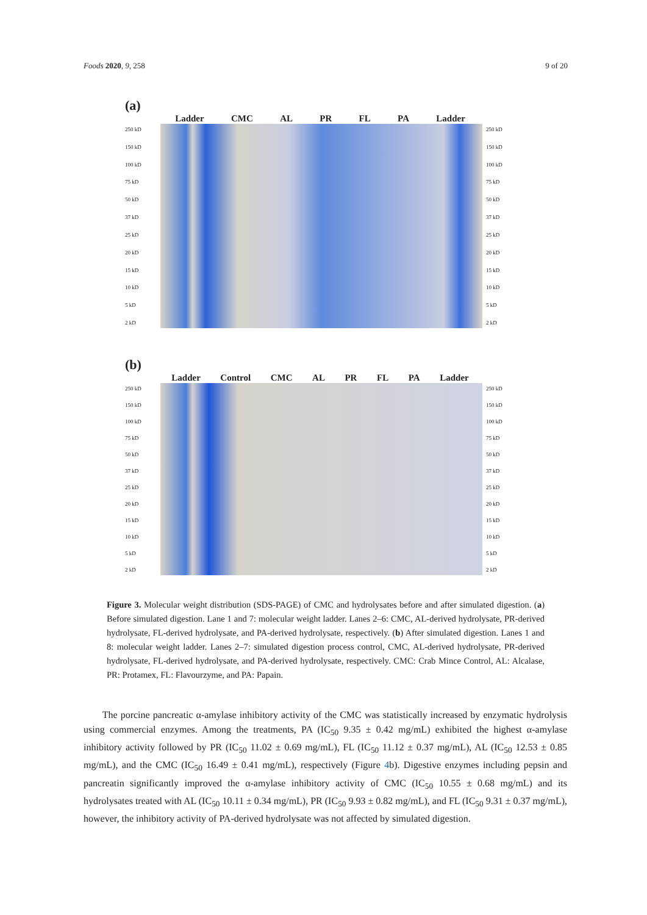Foods 2020, 9, 258 9 of 20
(a)
Ladder CMC AL PR FL PA Ladder
250 kD
150 kD
100 kD
75 kD
50 kD
37 kD
25 kD
20 kD
15 kD
10 kD
5 kD
2 kD
250 kD
150 kD
100 kD
75 kD
50 kD
37 kD
25 kD
20 kD
15 kD
10 kD
5 kD
2 kD
(b)
Ladder Control CMC AL PR FL PA Ladder
250 kD
150 kD
100 kD
75 kD
50 kD
37 kD
25 kD
20 kD
15 kD
10 kD
5 kD
2 kD
250 kD
150 kD
100 kD
75 kD
50 kD
37 kD
25 kD
20 kD
15 kD
10 kD
5 kD
2 kD
Figure 3. Molecular weight distribution (SDS-PAGE) of CMC and hydrolysates before and after simulated digestion. (a) Before simulated digestion. Lane 1 and 7: molecular weight ladder. Lanes 2–6: CMC, AL-derived hydrolysate, PR-derived hydrolysate, FL-derived hydrolysate, and PA-derived hydrolysate, respectively. (b) After simulated digestion. Lanes 1 and 8: molecular weight ladder. Lanes 2–7: simulated digestion process control, CMC, AL-derived hydrolysate, PR-derived hydrolysate, FL-derived hydrolysate, and PA-derived hydrolysate, respectively. CMC: Crab Mince Control, AL: Alcalase, PR: Protamex, FL: Flavourzyme, and PA: Papain.
The porcine pancreatic α-amylase inhibitory activity of the CMC was statistically increased by enzymatic hydrolysis using commercial enzymes. Among the treatments, PA (IC<sub>50</sub> 9.35 ± 0.42 mg/mL) exhibited the highest α-amylase inhibitory activity followed by PR (IC<sub>50</sub> 11.02 ± 0.69 mg/mL), FL (IC<sub>50</sub> 11.12 ± 0.37 mg/mL), AL (IC<sub>50</sub> 12.53 ± 0.85 mg/mL), and the CMC (IC<sub>50</sub> 16.49 ± 0.41 mg/mL), respectively (Figure 4b). Digestive enzymes including pepsin and pancreatin significantly improved the α-amylase inhibitory activity of CMC (IC<sub>50</sub> 10.55 ± 0.68 mg/mL) and its hydrolysates treated with AL (IC<sub>50</sub> 10.11 ± 0.34 mg/mL), PR (IC<sub>50</sub> 9.93 ± 0.82 mg/mL), and FL (IC<sub>50</sub> 9.31 ± 0.37 mg/mL), however, the inhibitory activity of PA-derived hydrolysate was not affected by simulated digestion.